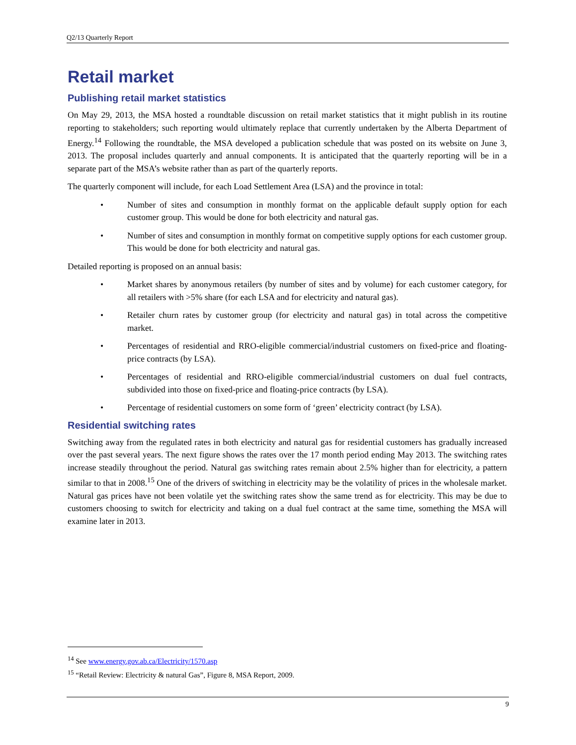Q2/13 Quarterly Report
Retail market
Publishing retail market statistics
On May 29, 2013, the MSA hosted a roundtable discussion on retail market statistics that it might publish in its routine reporting to stakeholders; such reporting would ultimately replace that currently undertaken by the Alberta Department of Energy.<sup>14</sup> Following the roundtable, the MSA developed a publication schedule that was posted on its website on June 3, 2013. The proposal includes quarterly and annual components. It is anticipated that the quarterly reporting will be in a separate part of the MSA’s website rather than as part of the quarterly reports.
The quarterly component will include, for each Load Settlement Area (LSA) and the province in total:
• Number of sites and consumption in monthly format on the applicable default supply option for each customer group. This would be done for both electricity and natural gas.
• Number of sites and consumption in monthly format on competitive supply options for each customer group. This would be done for both electricity and natural gas.
Detailed reporting is proposed on an annual basis:
• Market shares by anonymous retailers (by number of sites and by volume) for each customer category, for all retailers with >5% share (for each LSA and for electricity and natural gas).
• Retailer churn rates by customer group (for electricity and natural gas) in total across the competitive market.
• Percentages of residential and RRO-eligible commercial/industrial customers on fixed-price and floating-price contracts (by LSA).
• Percentages of residential and RRO-eligible commercial/industrial customers on dual fuel contracts, subdivided into those on fixed-price and floating-price contracts (by LSA).
• Percentage of residential customers on some form of ‘green’ electricity contract (by LSA).
Residential switching rates
Switching away from the regulated rates in both electricity and natural gas for residential customers has gradually increased over the past several years. The next figure shows the rates over the 17 month period ending May 2013. The switching rates increase steadily throughout the period. Natural gas switching rates remain about 2.5% higher than for electricity, a pattern similar to that in 2008.<sup>15</sup> One of the drivers of switching in electricity may be the volatility of prices in the wholesale market. Natural gas prices have not been volatile yet the switching rates show the same trend as for electricity. This may be due to customers choosing to switch for electricity and taking on a dual fuel contract at the same time, something the MSA will examine later in 2013.
<sup>14</sup> See www.energy.gov.ab.ca/Electricity/1570.asp
<sup>15</sup> “Retail Review: Electricity & natural Gas”, Figure 8, MSA Report, 2009.
9